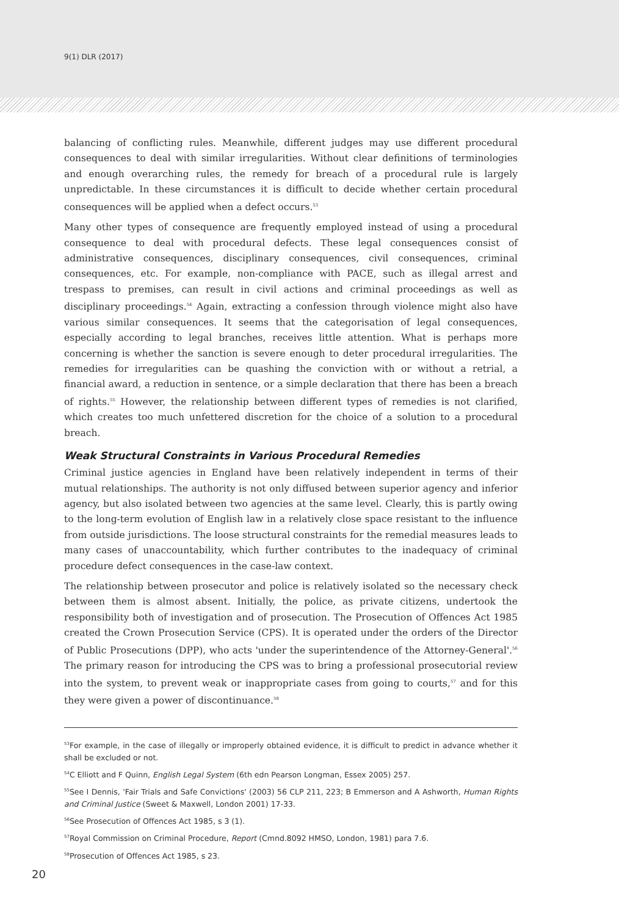9(1) DLR (2017)
balancing of conflicting rules. Meanwhile, different judges may use different procedural consequences to deal with similar irregularities. Without clear definitions of terminologies and enough overarching rules, the remedy for breach of a procedural rule is largely unpredictable. In these circumstances it is difficult to decide whether certain procedural consequences will be applied when a defect occurs.<sup>53</sup>
Many other types of consequence are frequently employed instead of using a procedural consequence to deal with procedural defects. These legal consequences consist of administrative consequences, disciplinary consequences, civil consequences, criminal consequences, etc. For example, non-compliance with PACE, such as illegal arrest and trespass to premises, can result in civil actions and criminal proceedings as well as disciplinary proceedings.<sup>54</sup> Again, extracting a confession through violence might also have various similar consequences. It seems that the categorisation of legal consequences, especially according to legal branches, receives little attention. What is perhaps more concerning is whether the sanction is severe enough to deter procedural irregularities. The remedies for irregularities can be quashing the conviction with or without a retrial, a financial award, a reduction in sentence, or a simple declaration that there has been a breach of rights.<sup>55</sup> However, the relationship between different types of remedies is not clarified, which creates too much unfettered discretion for the choice of a solution to a procedural breach.
Weak Structural Constraints in Various Procedural Remedies
Criminal justice agencies in England have been relatively independent in terms of their mutual relationships. The authority is not only diffused between superior agency and inferior agency, but also isolated between two agencies at the same level. Clearly, this is partly owing to the long-term evolution of English law in a relatively close space resistant to the influence from outside jurisdictions. The loose structural constraints for the remedial measures leads to many cases of unaccountability, which further contributes to the inadequacy of criminal procedure defect consequences in the case-law context.
The relationship between prosecutor and police is relatively isolated so the necessary check between them is almost absent. Initially, the police, as private citizens, undertook the responsibility both of investigation and of prosecution. The Prosecution of Offences Act 1985 created the Crown Prosecution Service (CPS). It is operated under the orders of the Director of Public Prosecutions (DPP), who acts 'under the superintendence of the Attorney-General'.<sup>56</sup> The primary reason for introducing the CPS was to bring a professional prosecutorial review into the system, to prevent weak or inappropriate cases from going to courts,<sup>57</sup> and for this they were given a power of discontinuance.<sup>58</sup>
<sup>53</sup> For example, in the case of illegally or improperly obtained evidence, it is difficult to predict in advance whether it shall be excluded or not.
<sup>54</sup>C Elliott and F Quinn, English Legal System (6th edn Pearson Longman, Essex 2005) 257.
<sup>55</sup> See I Dennis, 'Fair Trials and Safe Convictions' (2003) 56 CLP 211, 223; B Emmerson and A Ashworth, Human Rights and Criminal Justice (Sweet & Maxwell, London 2001) 17-33.
<sup>56</sup> See Prosecution of Offences Act 1985, s 3 (1).
<sup>57</sup> Royal Commission on Criminal Procedure, Report (Cmnd.8092 HMSO, London, 1981) para 7.6.
<sup>58</sup> Prosecution of Offences Act 1985, s 23.
20